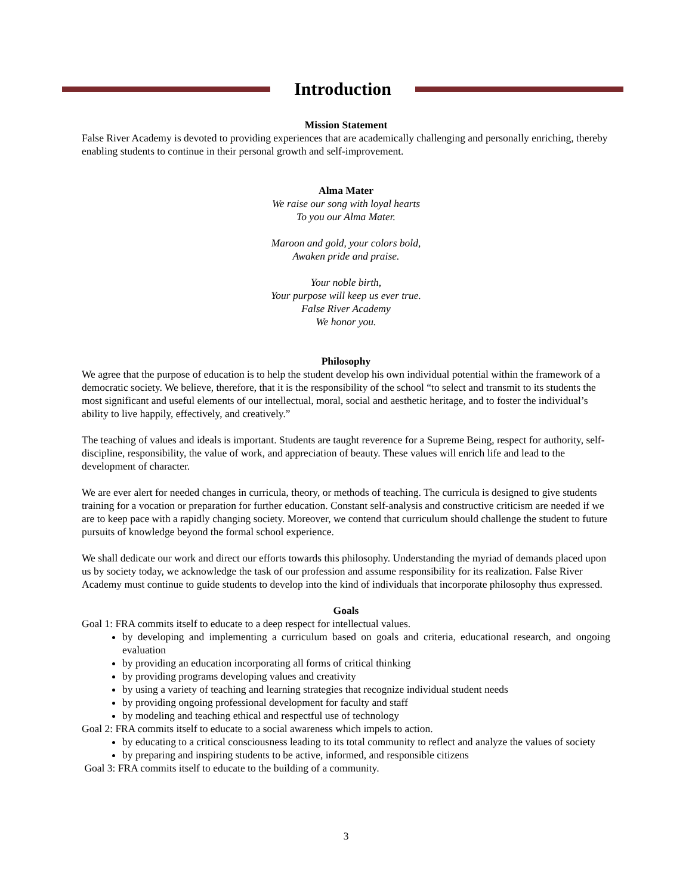Introduction
Mission Statement
False River Academy is devoted to providing experiences that are academically challenging and personally enriching, thereby enabling students to continue in their personal growth and self-improvement.
Alma Mater
We raise our song with loyal hearts
To you our Alma Mater.
Maroon and gold, your colors bold,
Awaken pride and praise.
Your noble birth,
Your purpose will keep us ever true.
False River Academy
We honor you.
Philosophy
We agree that the purpose of education is to help the student develop his own individual potential within the framework of a democratic society. We believe, therefore, that it is the responsibility of the school “to select and transmit to its students the most significant and useful elements of our intellectual, moral, social and aesthetic heritage, and to foster the individual’s ability to live happily, effectively, and creatively.”
The teaching of values and ideals is important. Students are taught reverence for a Supreme Being, respect for authority, self-discipline, responsibility, the value of work, and appreciation of beauty. These values will enrich life and lead to the development of character.
We are ever alert for needed changes in curricula, theory, or methods of teaching. The curricula is designed to give students training for a vocation or preparation for further education. Constant self-analysis and constructive criticism are needed if we are to keep pace with a rapidly changing society. Moreover, we contend that curriculum should challenge the student to future pursuits of knowledge beyond the formal school experience.
We shall dedicate our work and direct our efforts towards this philosophy. Understanding the myriad of demands placed upon us by society today, we acknowledge the task of our profession and assume responsibility for its realization. False River Academy must continue to guide students to develop into the kind of individuals that incorporate philosophy thus expressed.
Goals
Goal 1: FRA commits itself to educate to a deep respect for intellectual values.
by developing and implementing a curriculum based on goals and criteria, educational research, and ongoing evaluation
by providing an education incorporating all forms of critical thinking
by providing programs developing values and creativity
by using a variety of teaching and learning strategies that recognize individual student needs
by providing ongoing professional development for faculty and staff
by modeling and teaching ethical and respectful use of technology
Goal 2: FRA commits itself to educate to a social awareness which impels to action.
by educating to a critical consciousness leading to its total community to reflect and analyze the values of society
by preparing and inspiring students to be active, informed, and responsible citizens
Goal 3: FRA commits itself to educate to the building of a community.
3